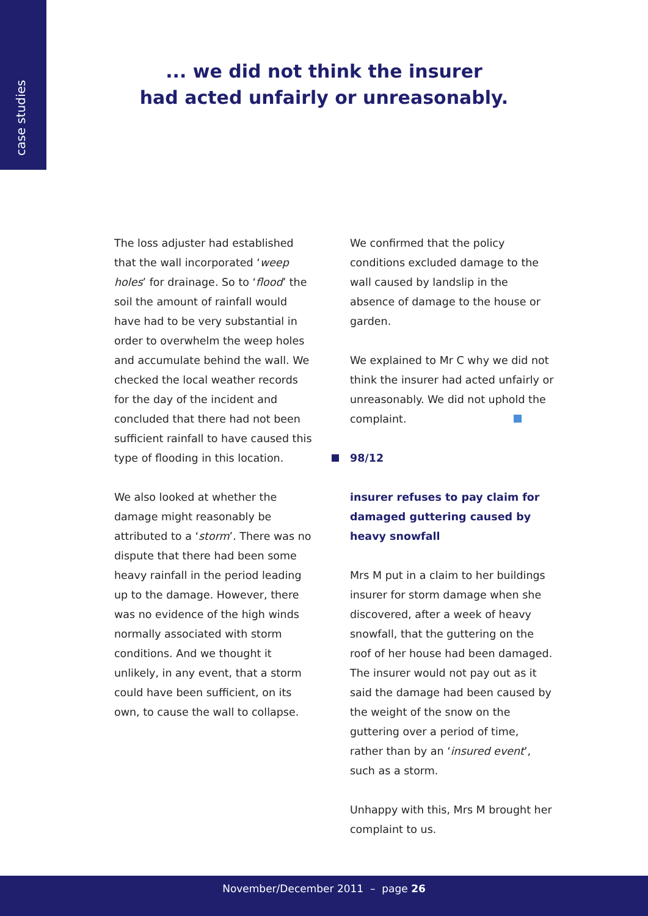case studies
... we did not think the insurer
had acted unfairly or unreasonably.
The loss adjuster had established that the wall incorporated ‘weep holes’ for drainage. So to ‘flood’ the soil the amount of rainfall would have had to be very substantial in order to overwhelm the weep holes and accumulate behind the wall. We checked the local weather records for the day of the incident and concluded that there had not been sufficient rainfall to have caused this type of flooding in this location.
We also looked at whether the damage might reasonably be attributed to a ‘storm’. There was no dispute that there had been some heavy rainfall in the period leading up to the damage. However, there was no evidence of the high winds normally associated with storm conditions. And we thought it unlikely, in any event, that a storm could have been sufficient, on its own, to cause the wall to collapse.
We confirmed that the policy conditions excluded damage to the wall caused by landslip in the absence of damage to the house or garden.
We explained to Mr C why we did not think the insurer had acted unfairly or unreasonably. We did not uphold the complaint.
98/12
insurer refuses to pay claim for damaged guttering caused by heavy snowfall
Mrs M put in a claim to her buildings insurer for storm damage when she discovered, after a week of heavy snowfall, that the guttering on the roof of her house had been damaged. The insurer would not pay out as it said the damage had been caused by the weight of the snow on the guttering over a period of time, rather than by an ‘insured event’, such as a storm.
Unhappy with this, Mrs M brought her complaint to us.
November/December 2011 – page 26